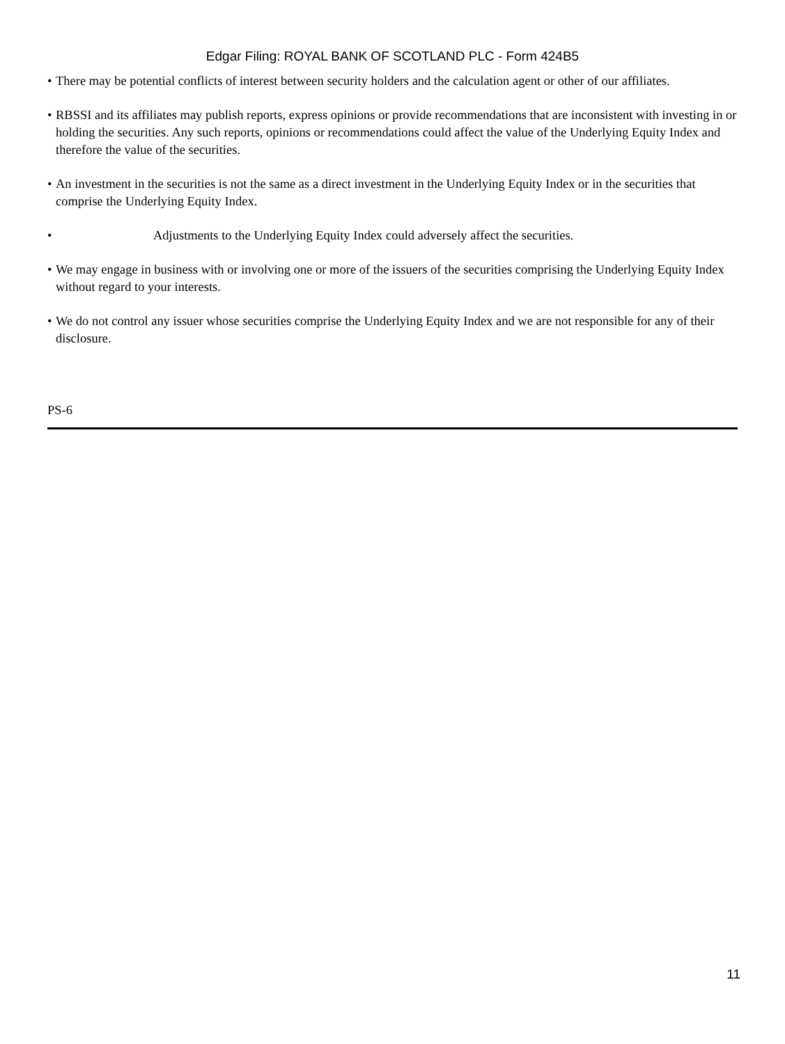Edgar Filing: ROYAL BANK OF SCOTLAND PLC - Form 424B5
• There may be potential conflicts of interest between security holders and the calculation agent or other of our affiliates.
• RBSSI and its affiliates may publish reports, express opinions or provide recommendations that are inconsistent with investing in or holding the securities. Any such reports, opinions or recommendations could affect the value of the Underlying Equity Index and therefore the value of the securities.
• An investment in the securities is not the same as a direct investment in the Underlying Equity Index or in the securities that comprise the Underlying Equity Index.
• Adjustments to the Underlying Equity Index could adversely affect the securities.
• We may engage in business with or involving one or more of the issuers of the securities comprising the Underlying Equity Index without regard to your interests.
• We do not control any issuer whose securities comprise the Underlying Equity Index and we are not responsible for any of their disclosure.
PS-6
11